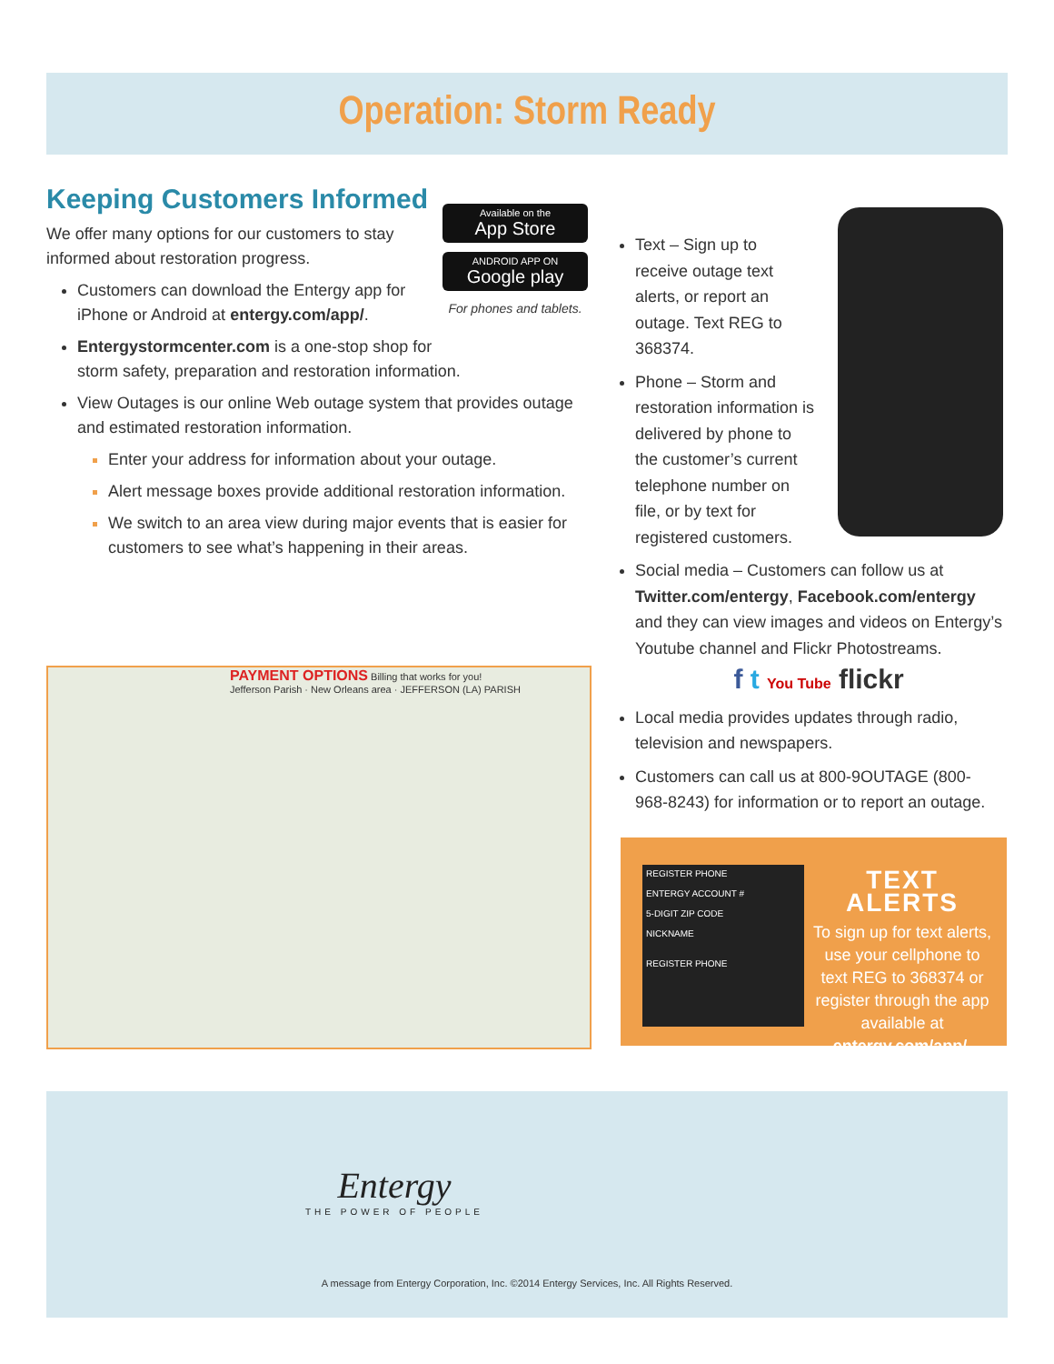Operation: Storm Ready
Keeping Customers Informed
We offer many options for our customers to stay informed about restoration progress.
Customers can download the Entergy app for iPhone or Android at entergy.com/app/.
Entergystormcenter.com is a one-stop shop for storm safety, preparation and restoration information.
View Outages is our online Web outage system that provides outage and estimated restoration information.
Enter your address for information about your outage.
Alert message boxes provide additional restoration information.
We switch to an area view during major events that is easier for customers to see what’s happening in their areas.
Available on the
App Store
ANDROID APP ON
Google play
For phones and tablets.
PAYMENT OPTIONS Billing that works for you!
Jefferson Parish · New Orleans area · JEFFERSON (LA) PARISH
Text – Sign up to receive outage text alerts, or report an outage. Text REG to 368374.
Phone – Storm and restoration information is delivered by phone to the customer’s current telephone number on file, or by text for registered customers.
Social media – Customers can follow us at Twitter.com/entergy, Facebook.com/entergy and they can view images and videos on Entergy’s Youtube channel and Flickr Photostreams.
f t You Tube flickr
Local media provides updates through radio, television and newspapers.
Customers can call us at 800-9OUTAGE (800-968-8243) for information or to report an outage.
REGISTER PHONE
ENTERGY ACCOUNT #
5-DIGIT ZIP CODE
NICKNAME
REGISTER PHONE
TEXT ALERTS
To sign up for text alerts, use your cellphone to text REG to 368374 or register through the app available at entergy.com/app/.
Entergy
THE POWER OF PEOPLE
A message from Entergy Corporation, Inc. ©2014 Entergy Services, Inc. All Rights Reserved.